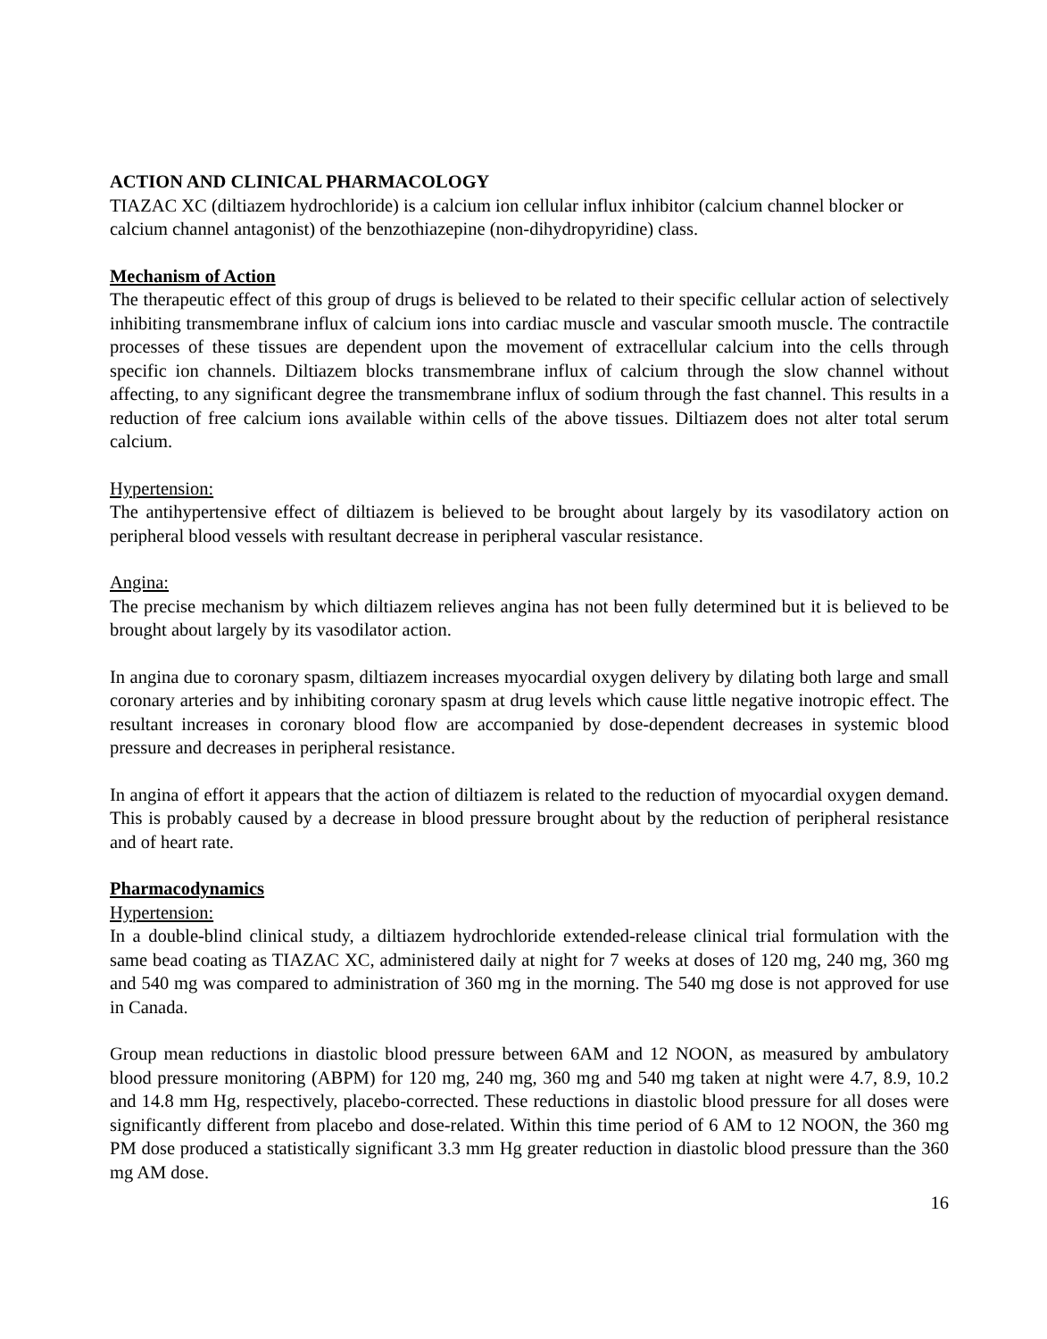ACTION AND CLINICAL PHARMACOLOGY
TIAZAC XC (diltiazem hydrochloride) is a calcium ion cellular influx inhibitor (calcium channel blocker or calcium channel antagonist) of the benzothiazepine (non-dihydropyridine) class.
Mechanism of Action
The therapeutic effect of this group of drugs is believed to be related to their specific cellular action of selectively inhibiting transmembrane influx of calcium ions into cardiac muscle and vascular smooth muscle. The contractile processes of these tissues are dependent upon the movement of extracellular calcium into the cells through specific ion channels. Diltiazem blocks transmembrane influx of calcium through the slow channel without affecting, to any significant degree the transmembrane influx of sodium through the fast channel. This results in a reduction of free calcium ions available within cells of the above tissues. Diltiazem does not alter total serum calcium.
Hypertension:
The antihypertensive effect of diltiazem is believed to be brought about largely by its vasodilatory action on peripheral blood vessels with resultant decrease in peripheral vascular resistance.
Angina:
The precise mechanism by which diltiazem relieves angina has not been fully determined but it is believed to be brought about largely by its vasodilator action.
In angina due to coronary spasm, diltiazem increases myocardial oxygen delivery by dilating both large and small coronary arteries and by inhibiting coronary spasm at drug levels which cause little negative inotropic effect. The resultant increases in coronary blood flow are accompanied by dose-dependent decreases in systemic blood pressure and decreases in peripheral resistance.
In angina of effort it appears that the action of diltiazem is related to the reduction of myocardial oxygen demand. This is probably caused by a decrease in blood pressure brought about by the reduction of peripheral resistance and of heart rate.
Pharmacodynamics
Hypertension:
In a double-blind clinical study, a diltiazem hydrochloride extended-release clinical trial formulation with the same bead coating as TIAZAC XC, administered daily at night for 7 weeks at doses of 120 mg, 240 mg, 360 mg and 540 mg was compared to administration of 360 mg in the morning. The 540 mg dose is not approved for use in Canada.
Group mean reductions in diastolic blood pressure between 6AM and 12 NOON, as measured by ambulatory blood pressure monitoring (ABPM) for 120 mg, 240 mg, 360 mg and 540 mg taken at night were 4.7, 8.9, 10.2 and 14.8 mm Hg, respectively, placebo-corrected. These reductions in diastolic blood pressure for all doses were significantly different from placebo and dose-related. Within this time period of 6 AM to 12 NOON, the 360 mg PM dose produced a statistically significant 3.3 mm Hg greater reduction in diastolic blood pressure than the 360 mg AM dose.
16